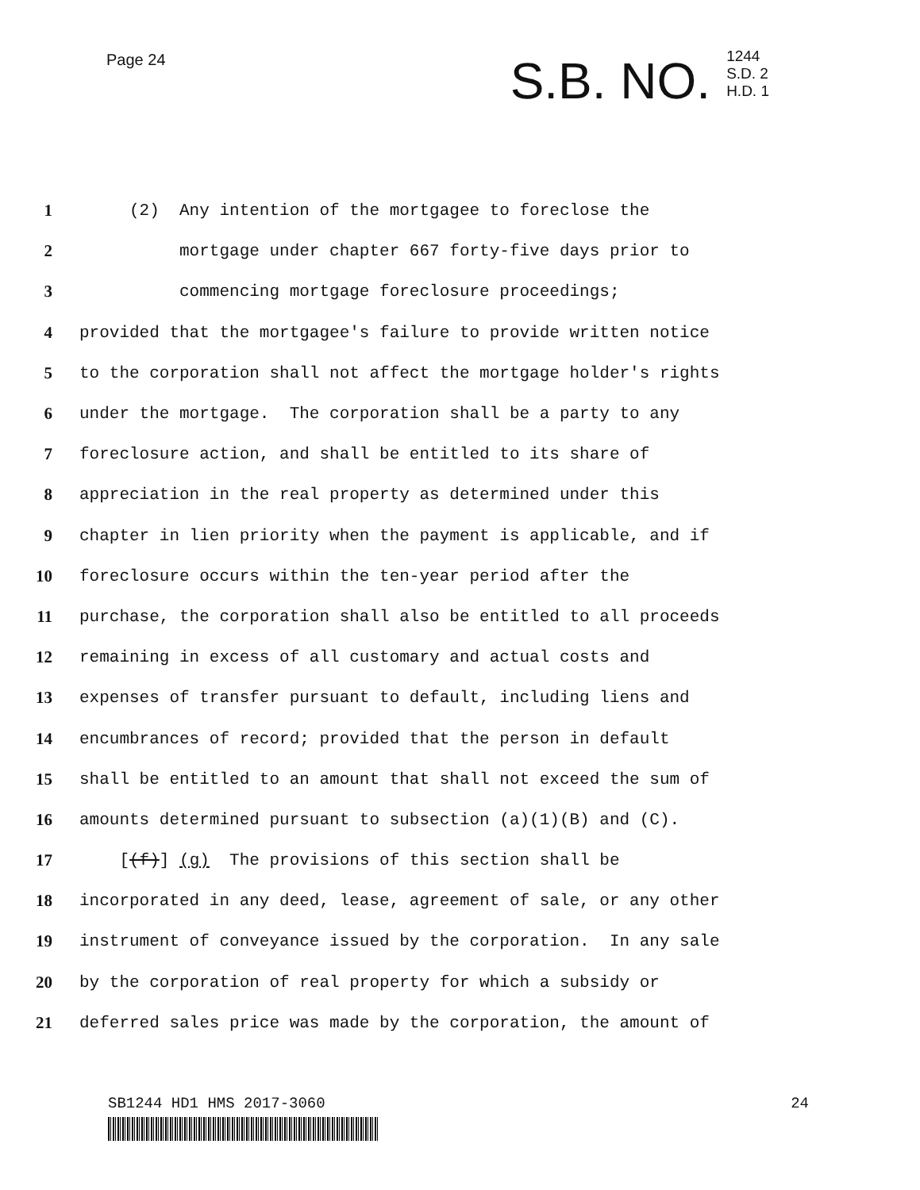Page 24
S.B. NO. 1244
S.D. 2
H.D. 1
1 (2) Any intention of the mortgagee to foreclose the
2 mortgage under chapter 667 forty-five days prior to
3 commencing mortgage foreclosure proceedings;
4 provided that the mortgagee's failure to provide written notice
5 to the corporation shall not affect the mortgage holder's rights
6 under the mortgage. The corporation shall be a party to any
7 foreclosure action, and shall be entitled to its share of
8 appreciation in the real property as determined under this
9 chapter in lien priority when the payment is applicable, and if
10 foreclosure occurs within the ten-year period after the
11 purchase, the corporation shall also be entitled to all proceeds
12 remaining in excess of all customary and actual costs and
13 expenses of transfer pursuant to default, including liens and
14 encumbrances of record; provided that the person in default
15 shall be entitled to an amount that shall not exceed the sum of
16 amounts determined pursuant to subsection (a)(1)(B) and (C).
17 [(f)] (g) The provisions of this section shall be
18 incorporated in any deed, lease, agreement of sale, or any other
19 instrument of conveyance issued by the corporation. In any sale
20 by the corporation of real property for which a subsidy or
21 deferred sales price was made by the corporation, the amount of
SB1244 HD1 HMS 2017-3060 24